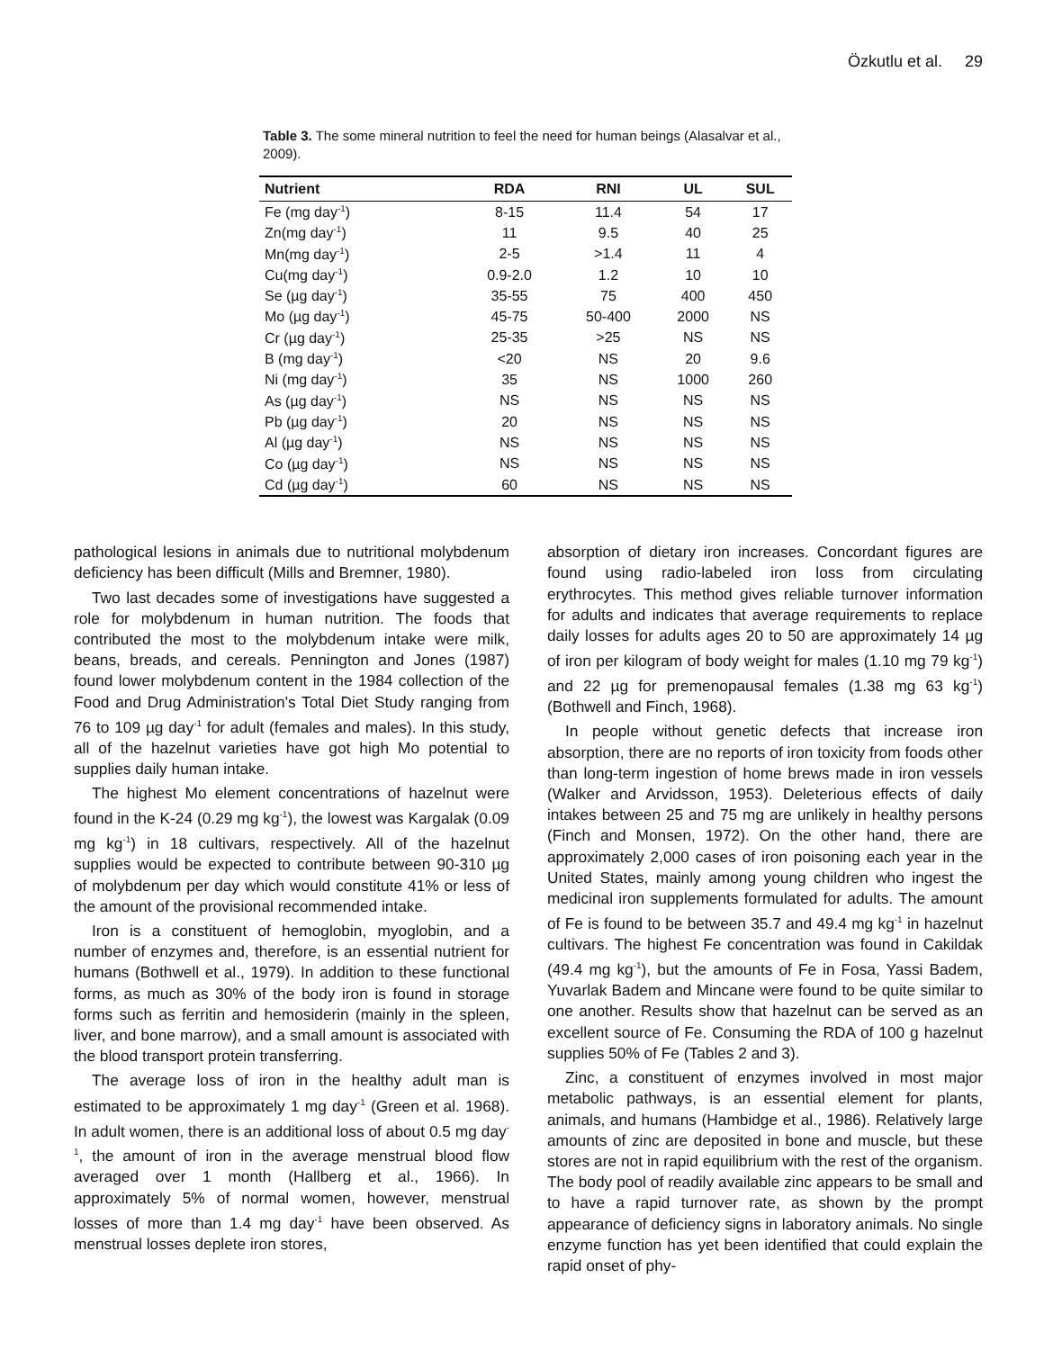Özkutlu et al. 29
Table 3. The some mineral nutrition to feel the need for human beings (Alasalvar et al., 2009).
| Nutrient | RDA | RNI | UL | SUL |
| --- | --- | --- | --- | --- |
| Fe (mg day<sup>-1</sup>) | 8-15 | 11.4 | 54 | 17 |
| Zn(mg day<sup>-1</sup>) | 11 | 9.5 | 40 | 25 |
| Mn(mg day<sup>-1</sup>) | 2-5 | >1.4 | 11 | 4 |
| Cu(mg day<sup>-1</sup>) | 0.9-2.0 | 1.2 | 10 | 10 |
| Se (µg day<sup>-1</sup>) | 35-55 | 75 | 400 | 450 |
| Mo (µg day<sup>-1</sup>) | 45-75 | 50-400 | 2000 | NS |
| Cr (µg day<sup>-1</sup>) | 25-35 | >25 | NS | NS |
| B (mg day<sup>-1</sup>) | <20 | NS | 20 | 9.6 |
| Ni (mg day<sup>-1</sup>) | 35 | NS | 1000 | 260 |
| As (µg day<sup>-1</sup>) | NS | NS | NS | NS |
| Pb (µg day<sup>-1</sup>) | 20 | NS | NS | NS |
| Al (µg day<sup>-1</sup>) | NS | NS | NS | NS |
| Co (µg day<sup>-1</sup>) | NS | NS | NS | NS |
| Cd (µg day<sup>-1</sup>) | 60 | NS | NS | NS |
pathological lesions in animals due to nutritional molybdenum deficiency has been difficult (Mills and Bremner, 1980).
Two last decades some of investigations have suggested a role for molybdenum in human nutrition. The foods that contributed the most to the molybdenum intake were milk, beans, breads, and cereals. Pennington and Jones (1987) found lower molybdenum content in the 1984 collection of the Food and Drug Administration's Total Diet Study ranging from 76 to 109 µg day<sup>-1</sup> for adult (females and males). In this study, all of the hazelnut varieties have got high Mo potential to supplies daily human intake.
The highest Mo element concentrations of hazelnut were found in the K-24 (0.29 mg kg<sup>-1</sup>), the lowest was Kargalak (0.09 mg kg<sup>-1</sup>) in 18 cultivars, respectively. All of the hazelnut supplies would be expected to contribute between 90-310 µg of molybdenum per day which would constitute 41% or less of the amount of the provisional recommended intake.
Iron is a constituent of hemoglobin, myoglobin, and a number of enzymes and, therefore, is an essential nutrient for humans (Bothwell et al., 1979). In addition to these functional forms, as much as 30% of the body iron is found in storage forms such as ferritin and hemosiderin (mainly in the spleen, liver, and bone marrow), and a small amount is associated with the blood transport protein transferring.
The average loss of iron in the healthy adult man is estimated to be approximately 1 mg day<sup>-1</sup> (Green et al. 1968). In adult women, there is an additional loss of about 0.5 mg day<sup>-1</sup>, the amount of iron in the average menstrual blood flow averaged over 1 month (Hallberg et al., 1966). In approximately 5% of normal women, however, menstrual losses of more than 1.4 mg day<sup>-1</sup> have been observed. As menstrual losses deplete iron stores,
absorption of dietary iron increases. Concordant figures are found using radio-labeled iron loss from circulating erythrocytes. This method gives reliable turnover information for adults and indicates that average requirements to replace daily losses for adults ages 20 to 50 are approximately 14 µg of iron per kilogram of body weight for males (1.10 mg 79 kg<sup>-1</sup>) and 22 µg for premenopausal females (1.38 mg 63 kg<sup>-1</sup>) (Bothwell and Finch, 1968).
In people without genetic defects that increase iron absorption, there are no reports of iron toxicity from foods other than long-term ingestion of home brews made in iron vessels (Walker and Arvidsson, 1953). Deleterious effects of daily intakes between 25 and 75 mg are unlikely in healthy persons (Finch and Monsen, 1972). On the other hand, there are approximately 2,000 cases of iron poisoning each year in the United States, mainly among young children who ingest the medicinal iron supplements formulated for adults. The amount of Fe is found to be between 35.7 and 49.4 mg kg<sup>-1</sup> in hazelnut cultivars. The highest Fe concentration was found in Cakildak (49.4 mg kg<sup>-1</sup>), but the amounts of Fe in Fosa, Yassi Badem, Yuvarlak Badem and Mincane were found to be quite similar to one another. Results show that hazelnut can be served as an excellent source of Fe. Consuming the RDA of 100 g hazelnut supplies 50% of Fe (Tables 2 and 3).
Zinc, a constituent of enzymes involved in most major metabolic pathways, is an essential element for plants, animals, and humans (Hambidge et al., 1986). Relatively large amounts of zinc are deposited in bone and muscle, but these stores are not in rapid equilibrium with the rest of the organism. The body pool of readily available zinc appears to be small and to have a rapid turnover rate, as shown by the prompt appearance of deficiency signs in laboratory animals. No single enzyme function has yet been identified that could explain the rapid onset of phy-